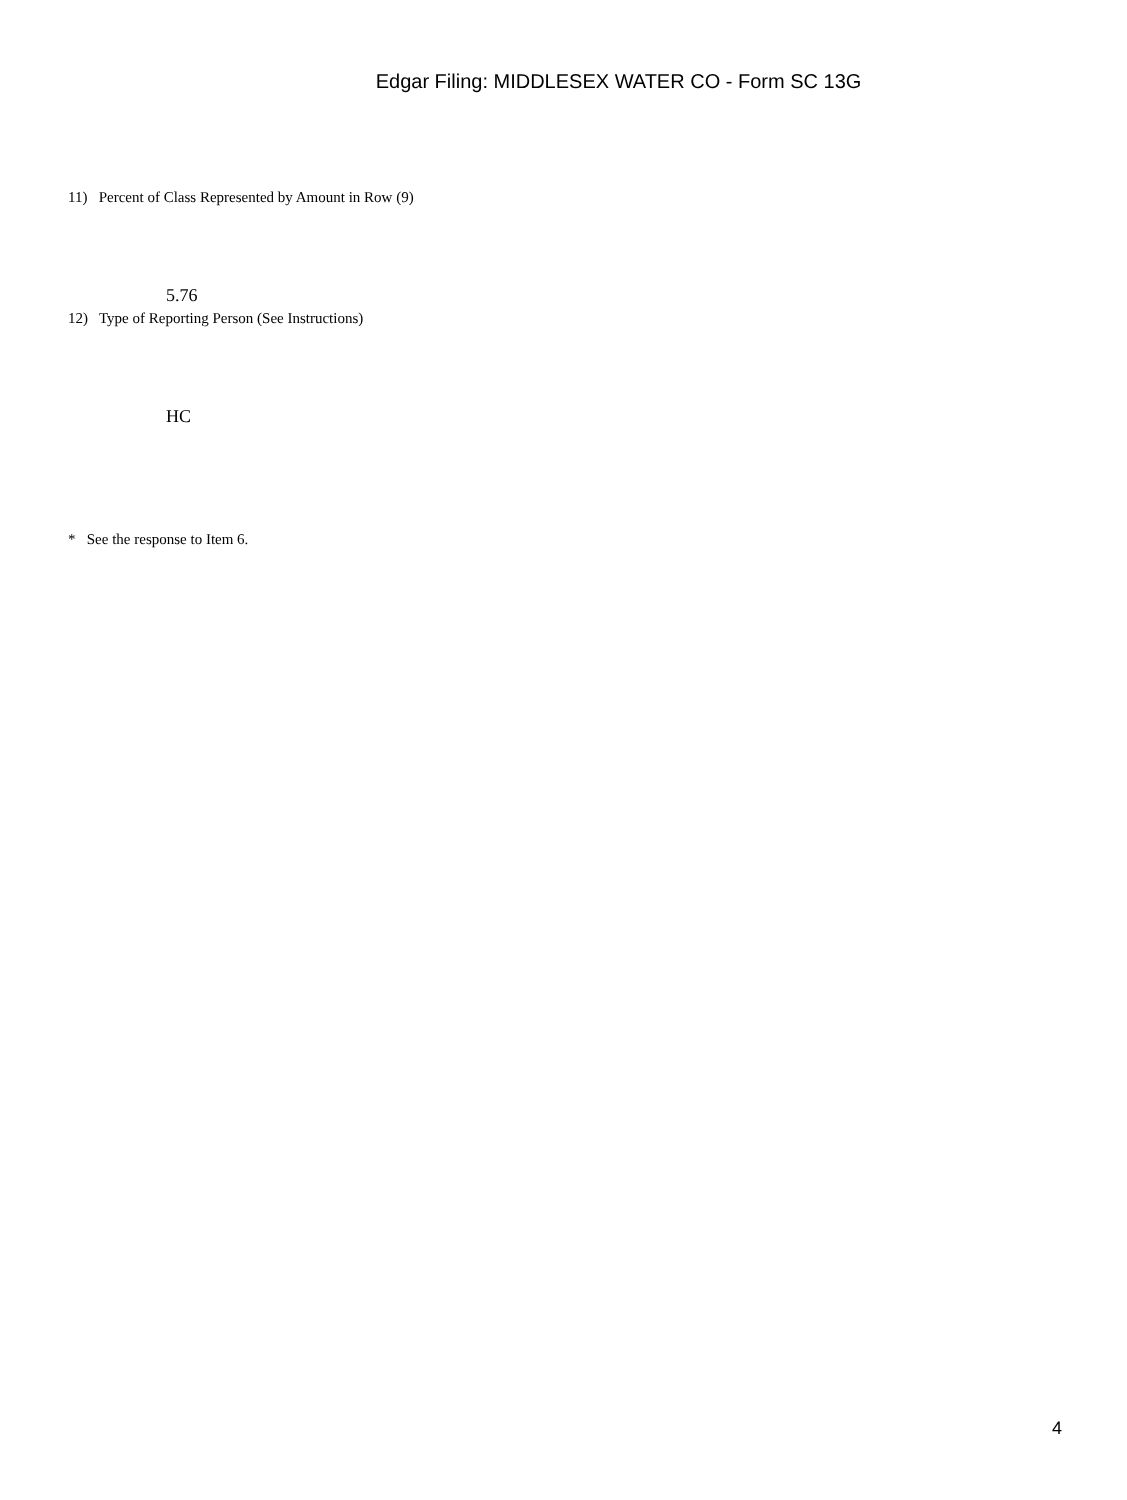Edgar Filing: MIDDLESEX WATER CO - Form SC 13G
11) Percent of Class Represented by Amount in Row (9)
5.76
12) Type of Reporting Person (See Instructions)
HC
* See the response to Item 6.
4